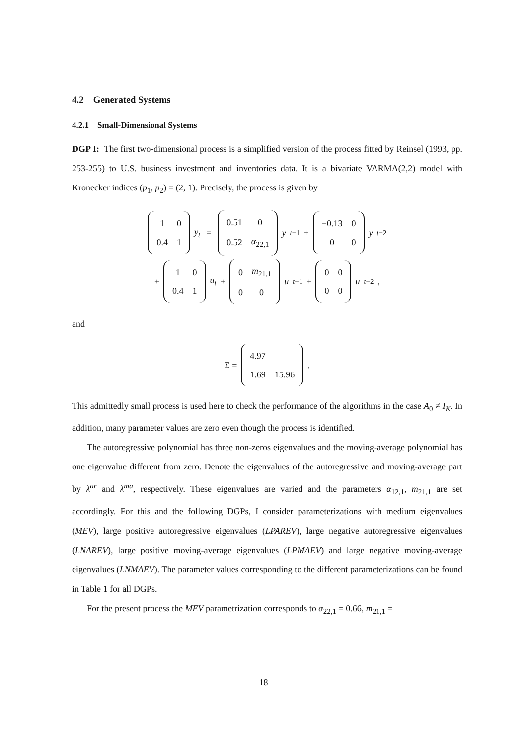4.2 Generated Systems
4.2.1 Small-Dimensional Systems
DGP I: The first two-dimensional process is a simplified version of the process fitted by Reinsel (1993, pp. 253-255) to U.S. business investment and inventories data. It is a bivariate VARMA(2,2) model with Kronecker indices (p<sub>1</sub>, p<sub>2</sub>) = (2, 1). Precisely, the process is given by
| 1 | 0 |
| 0.4 | 1 |
y<sub>t</sub> =
| 0.51 | 0 |
| 0.52 | α<sub>22,1</sub> |
y<sub>t−1</sub> +
| −0.13 | 0 |
| 0 | 0 |
y<sub>t−2</sub>
+
| 1 | 0 |
| 0.4 | 1 |
u<sub>t</sub> +
| 0 | m<sub>21,1</sub> |
| 0 | 0 |
u<sub>t−1</sub> +
| 0 | 0 |
| 0 | 0 |
u<sub>t−2</sub>,
and
Σ =
| 4.97 | |
| 1.69 | 15.96 |
.
This admittedly small process is used here to check the performance of the algorithms in the case A<sub>0</sub> ≠ I<sub>K</sub>. In addition, many parameter values are zero even though the process is identified.
The autoregressive polynomial has three non-zeros eigenvalues and the moving-average polynomial has one eigenvalue different from zero. Denote the eigenvalues of the autoregressive and moving-average part by λ<sup>ar</sup> and λ<sup>ma</sup>, respectively. These eigenvalues are varied and the parameters α<sub>12,1</sub>, m<sub>21,1</sub> are set accordingly. For this and the following DGPs, I consider parameterizations with medium eigenvalues (MEV), large positive autoregressive eigenvalues (LPAREV), large negative autoregressive eigenvalues (LNAREV), large positive moving-average eigenvalues (LPMAEV) and large negative moving-average eigenvalues (LNMAEV). The parameter values corresponding to the different parameterizations can be found in Table 1 for all DGPs.
For the present process the MEV parametrization corresponds to α<sub>22,1</sub> = 0.66, m<sub>21,1</sub> =
18